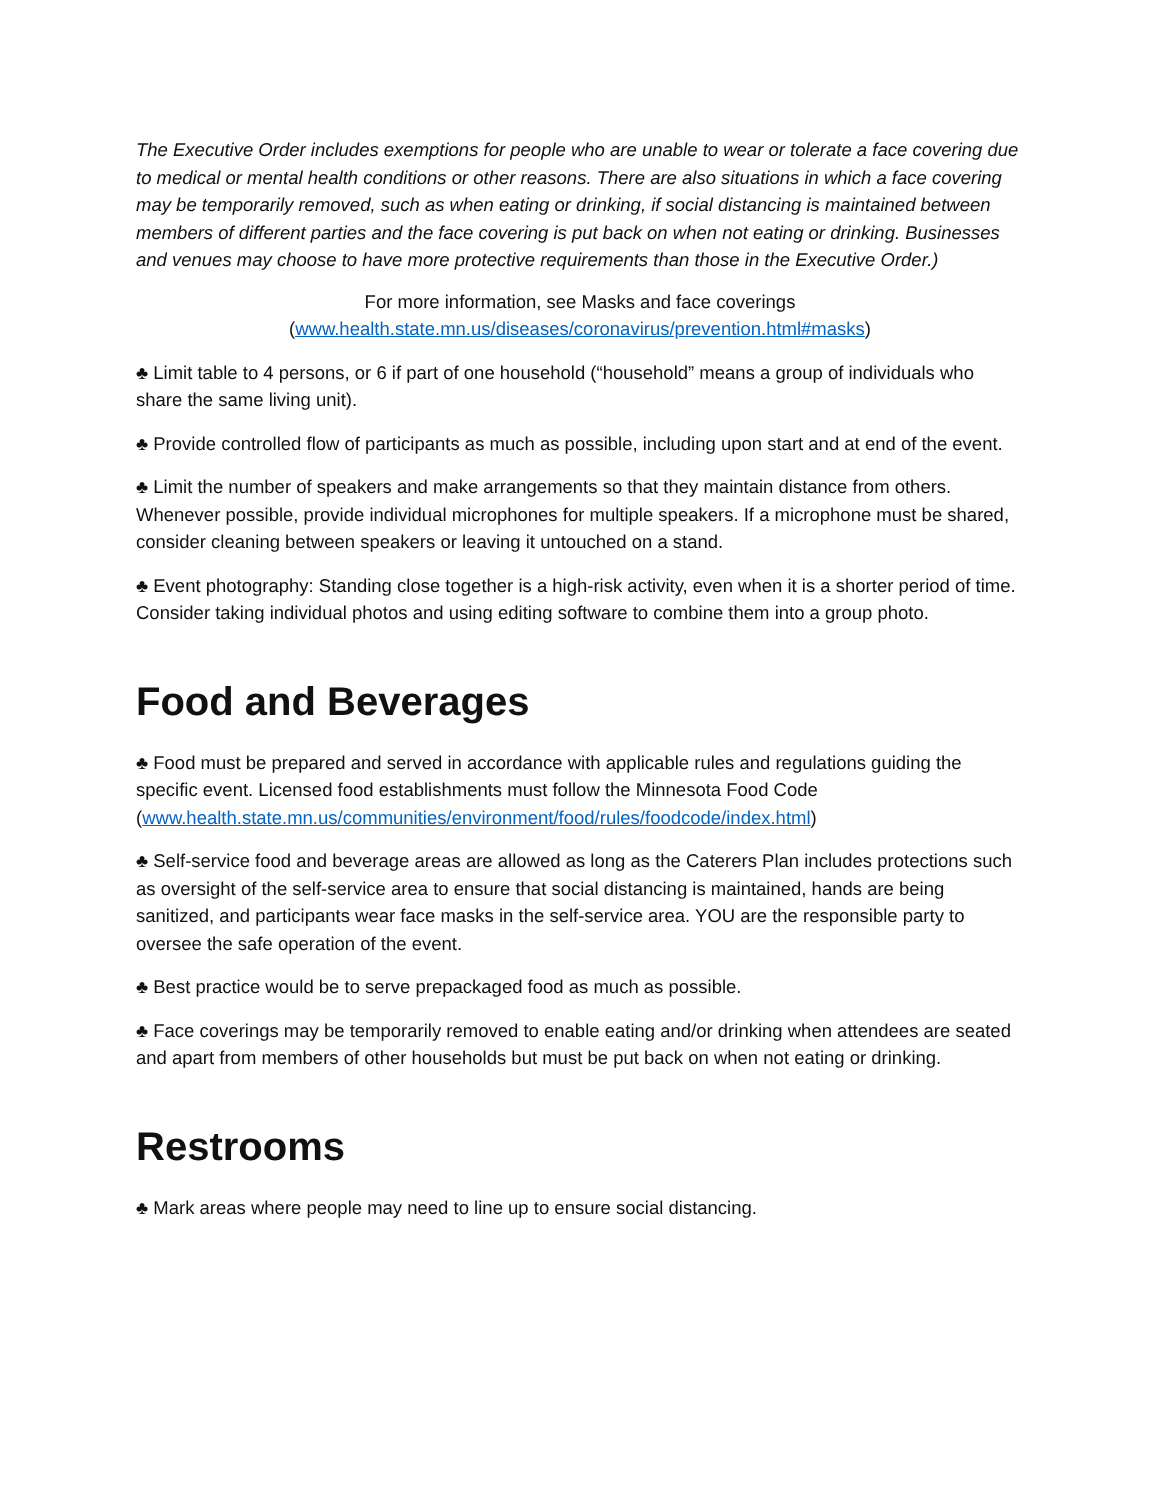The Executive Order includes exemptions for people who are unable to wear or tolerate a face covering due to medical or mental health conditions or other reasons. There are also situations in which a face covering may be temporarily removed, such as when eating or drinking, if social distancing is maintained between members of different parties and the face covering is put back on when not eating or drinking. Businesses and venues may choose to have more protective requirements than those in the Executive Order.)
For more information, see Masks and face coverings
(www.health.state.mn.us/diseases/coronavirus/prevention.html#masks)
♣ Limit table to 4 persons, or 6 if part of one household (“household” means a group of individuals who share the same living unit).
♣ Provide controlled flow of participants as much as possible, including upon start and at end of the event.
♣ Limit the number of speakers and make arrangements so that they maintain distance from others. Whenever possible, provide individual microphones for multiple speakers. If a microphone must be shared, consider cleaning between speakers or leaving it untouched on a stand.
♣ Event photography: Standing close together is a high-risk activity, even when it is a shorter period of time. Consider taking individual photos and using editing software to combine them into a group photo.
Food and Beverages
♣ Food must be prepared and served in accordance with applicable rules and regulations guiding the specific event. Licensed food establishments must follow the Minnesota Food Code (www.health.state.mn.us/communities/environment/food/rules/foodcode/index.html)
♣ Self-service food and beverage areas are allowed as long as the Caterers Plan includes protections such as oversight of the self-service area to ensure that social distancing is maintained, hands are being sanitized, and participants wear face masks in the self-service area. YOU are the responsible party to oversee the safe operation of the event.
♣ Best practice would be to serve prepackaged food as much as possible.
♣ Face coverings may be temporarily removed to enable eating and/or drinking when attendees are seated and apart from members of other households but must be put back on when not eating or drinking.
Restrooms
♣ Mark areas where people may need to line up to ensure social distancing.